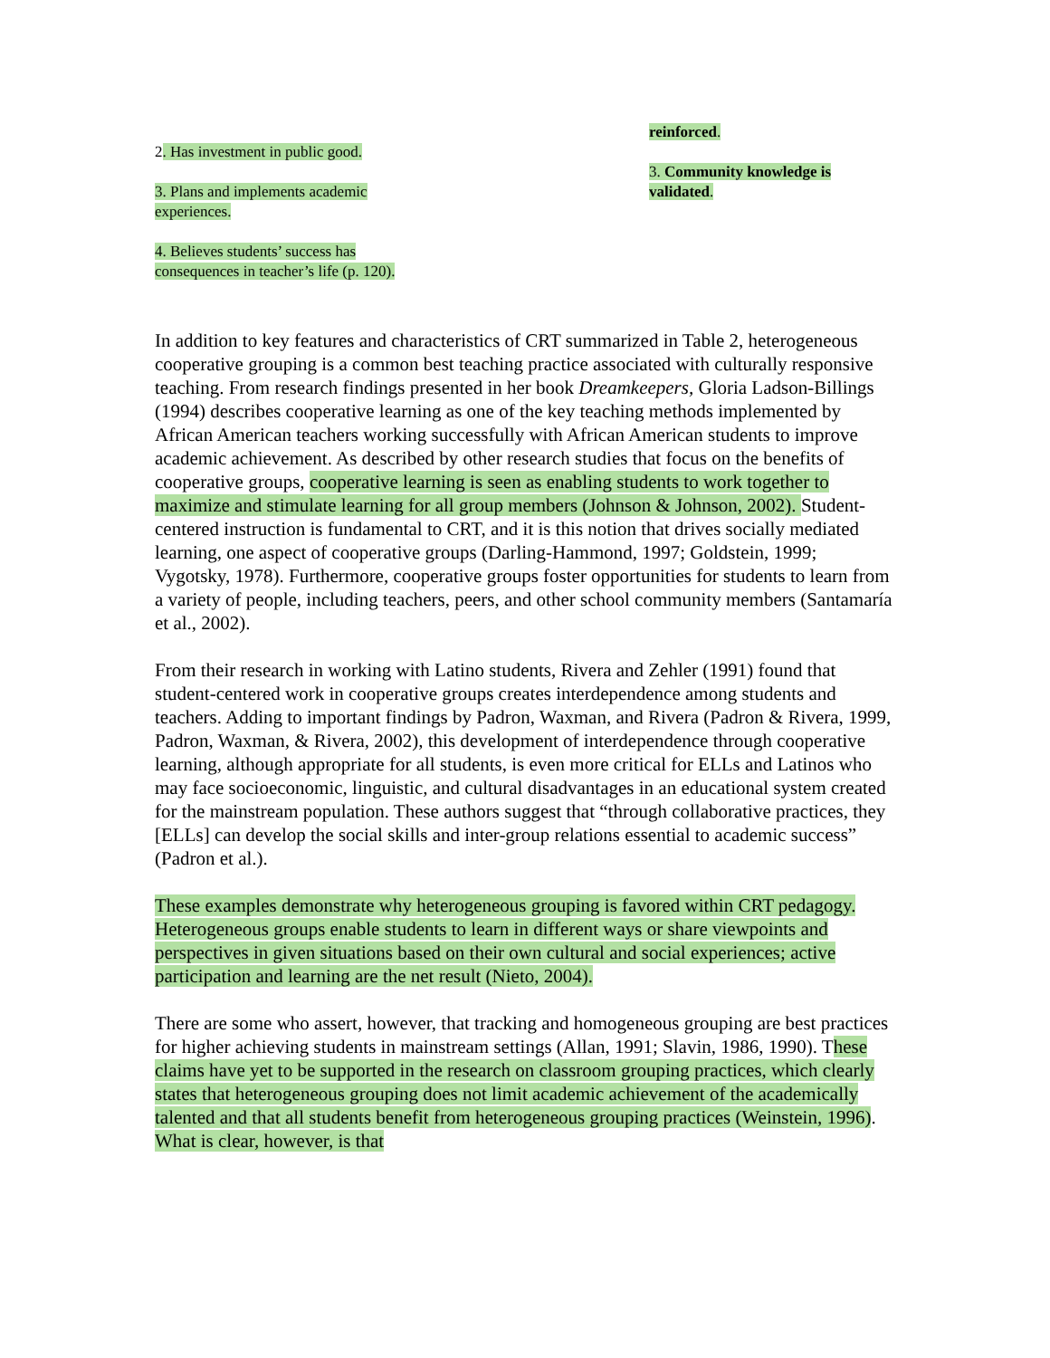2. Has investment in public good.
3. Plans and implements academic experiences.
4. Believes students’ success has consequences in teacher’s life (p. 120).
reinforced.
3. Community knowledge is validated.
In addition to key features and characteristics of CRT summarized in Table 2, heterogeneous cooperative grouping is a common best teaching practice associated with culturally responsive teaching. From research findings presented in her book Dreamkeepers, Gloria Ladson-Billings (1994) describes cooperative learning as one of the key teaching methods implemented by African American teachers working successfully with African American students to improve academic achievement. As described by other research studies that focus on the benefits of cooperative groups, cooperative learning is seen as enabling students to work together to maximize and stimulate learning for all group members (Johnson & Johnson, 2002). Student-centered instruction is fundamental to CRT, and it is this notion that drives socially mediated learning, one aspect of cooperative groups (Darling-Hammond, 1997; Goldstein, 1999; Vygotsky, 1978). Furthermore, cooperative groups foster opportunities for students to learn from a variety of people, including teachers, peers, and other school community members (Santamaría et al., 2002).
From their research in working with Latino students, Rivera and Zehler (1991) found that student-centered work in cooperative groups creates interdependence among students and teachers. Adding to important findings by Padron, Waxman, and Rivera (Padron & Rivera, 1999, Padron, Waxman, & Rivera, 2002), this development of interdependence through cooperative learning, although appropriate for all students, is even more critical for ELLs and Latinos who may face socioeconomic, linguistic, and cultural disadvantages in an educational system created for the mainstream population. These authors suggest that “through collaborative practices, they [ELLs] can develop the social skills and inter-group relations essential to academic success” (Padron et al.).
These examples demonstrate why heterogeneous grouping is favored within CRT pedagogy. Heterogeneous groups enable students to learn in different ways or share viewpoints and perspectives in given situations based on their own cultural and social experiences; active participation and learning are the net result (Nieto, 2004).
There are some who assert, however, that tracking and homogeneous grouping are best practices for higher achieving students in mainstream settings (Allan, 1991; Slavin, 1986, 1990). These claims have yet to be supported in the research on classroom grouping practices, which clearly states that heterogeneous grouping does not limit academic achievement of the academically talented and that all students benefit from heterogeneous grouping practices (Weinstein, 1996). What is clear, however, is that